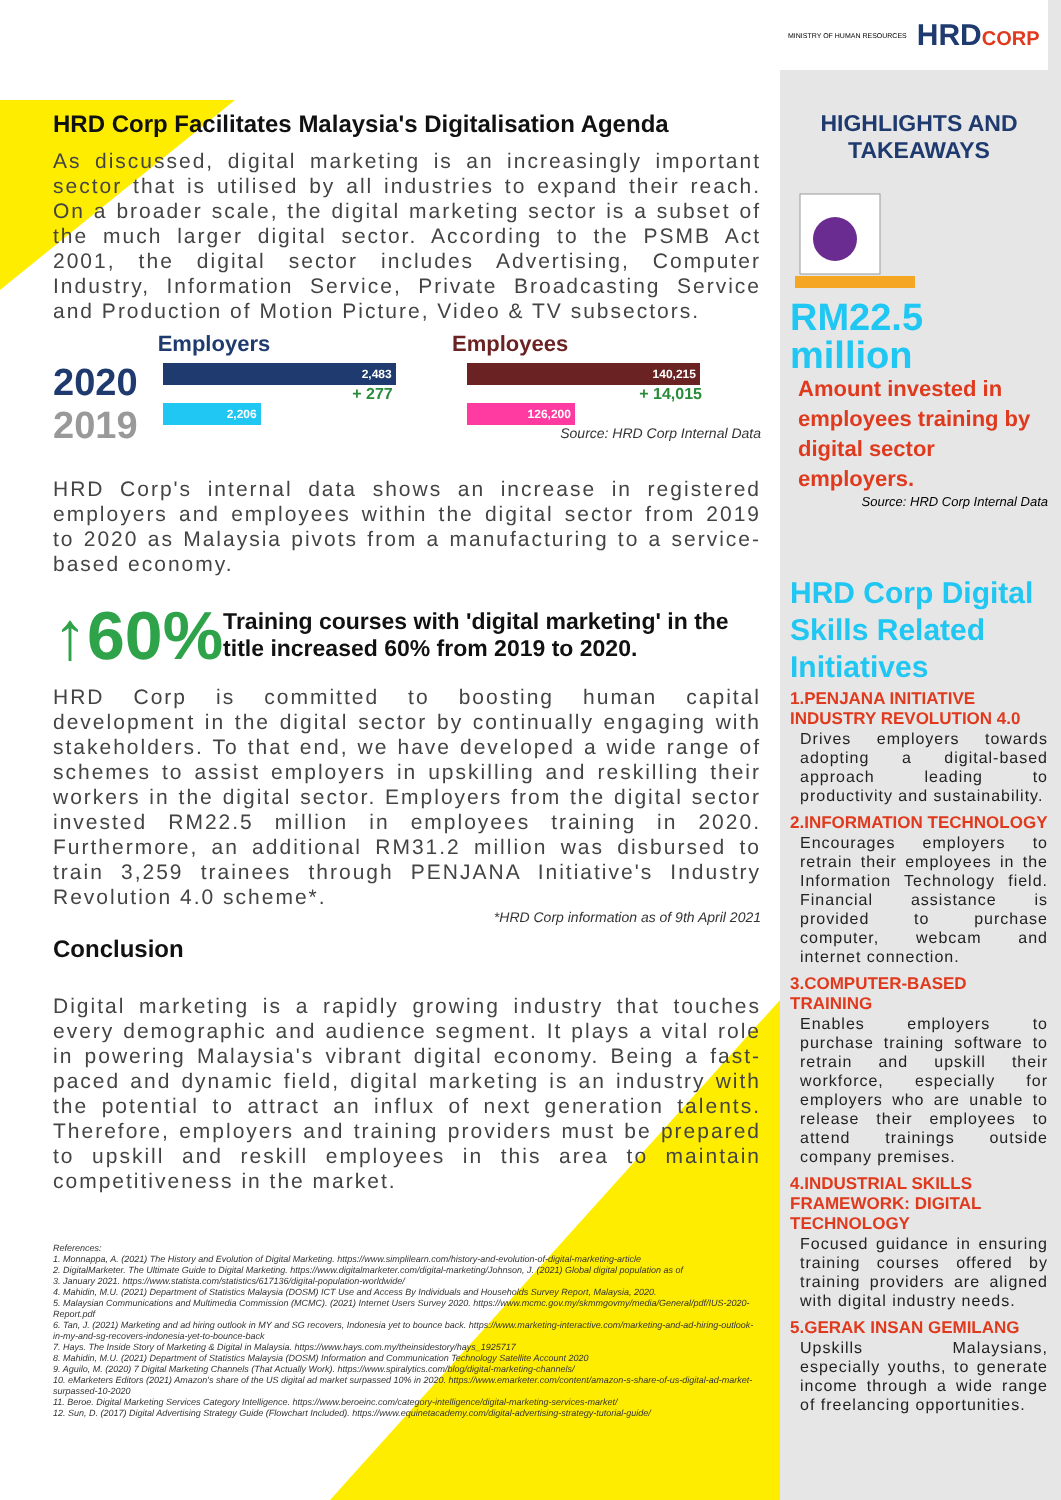HRD Corp Facilitates Malaysia's Digitalisation Agenda
As discussed, digital marketing is an increasingly important sector that is utilised by all industries to expand their reach. On a broader scale, the digital marketing sector is a subset of the much larger digital sector. According to the PSMB Act 2001, the digital sector includes Advertising, Computer Industry, Information Service, Private Broadcasting Service and Production of Motion Picture, Video & TV subsectors.
2020
2019
Employers
2,483
+ 277
2,206
Employees
140,215
+ 14,015
126,200
Source: HRD Corp Internal Data
HRD Corp's internal data shows an increase in registered employers and employees within the digital sector from 2019 to 2020 as Malaysia pivots from a manufacturing to a service-based economy.
↑60%
Training courses with 'digital marketing' in the title increased 60% from 2019 to 2020.
HRD Corp is committed to boosting human capital development in the digital sector by continually engaging with stakeholders. To that end, we have developed a wide range of schemes to assist employers in upskilling and reskilling their workers in the digital sector. Employers from the digital sector invested RM22.5 million in employees training in 2020. Furthermore, an additional RM31.2 million was disbursed to train 3,259 trainees through PENJANA Initiative's Industry Revolution 4.0 scheme*.
*HRD Corp information as of 9th April 2021
Conclusion
Digital marketing is a rapidly growing industry that touches every demographic and audience segment. It plays a vital role in powering Malaysia's vibrant digital economy. Being a fast-paced and dynamic field, digital marketing is an industry with the potential to attract an influx of next generation talents. Therefore, employers and training providers must be prepared to upskill and reskill employees in this area to maintain competitiveness in the market.
References:
1. Monnappa, A. (2021) The History and Evolution of Digital Marketing. https://www.simplilearn.com/history-and-evolution-of-digital-marketing-article
2. DigitalMarketer. The Ultimate Guide to Digital Marketing. https://www.digitalmarketer.com/digital-marketing/Johnson, J. (2021) Global digital population as of
3. January 2021. https://www.statista.com/statistics/617136/digital-population-worldwide/
4. Mahidin, M.U. (2021) Department of Statistics Malaysia (DOSM) ICT Use and Access By Individuals and Households Survey Report, Malaysia, 2020.
5. Malaysian Communications and Multimedia Commission (MCMC). (2021) Internet Users Survey 2020. https://www.mcmc.gov.my/skmmgovmy/media/General/pdf/IUS-2020-Report.pdf
6. Tan, J. (2021) Marketing and ad hiring outlook in MY and SG recovers, Indonesia yet to bounce back. https://www.marketing-interactive.com/marketing-and-ad-hiring-outlook-in-my-and-sg-recovers-indonesia-yet-to-bounce-back
7. Hays. The Inside Story of Marketing & Digital in Malaysia. https://www.hays.com.my/theinsidestory/hays_1925717
8. Mahidin, M.U. (2021) Department of Statistics Malaysia (DOSM) Information and Communication Technology Satellite Account 2020
9. Aguilo, M. (2020) 7 Digital Marketing Channels (That Actually Work). https://www.spiralytics.com/blog/digital-marketing-channels/
10. eMarketers Editors (2021) Amazon's share of the US digital ad market surpassed 10% in 2020. https://www.emarketer.com/content/amazon-s-share-of-us-digital-ad-market-surpassed-10-2020
11. Beroe. Digital Marketing Services Category Intelligence. https://www.beroeinc.com/category-intelligence/digital-marketing-services-market/
12. Sun, D. (2017) Digital Advertising Strategy Guide (Flowchart Included). https://www.equinetacademy.com/digital-advertising-strategy-tutorial-guide/
MINISTRY OF HUMAN RESOURCES HRDCORP
HIGHLIGHTS AND TAKEAWAYS
RM22.5
million
Amount invested in employees training by digital sector employers.
Source: HRD Corp Internal Data
HRD Corp Digital Skills Related Initiatives
1.PENJANA INITIATIVE INDUSTRY REVOLUTION 4.0
Drives employers towards adopting a digital-based approach leading to productivity and sustainability.
2.INFORMATION TECHNOLOGY
Encourages employers to retrain their employees in the Information Technology field. Financial assistance is provided to purchase computer, webcam and internet connection.
3.COMPUTER-BASED TRAINING
Enables employers to purchase training software to retrain and upskill their workforce, especially for employers who are unable to release their employees to attend trainings outside company premises.
4.INDUSTRIAL SKILLS FRAMEWORK: DIGITAL TECHNOLOGY
Focused guidance in ensuring training courses offered by training providers are aligned with digital industry needs.
5.GERAK INSAN GEMILANG
Upskills Malaysians, especially youths, to generate income through a wide range of freelancing opportunities.